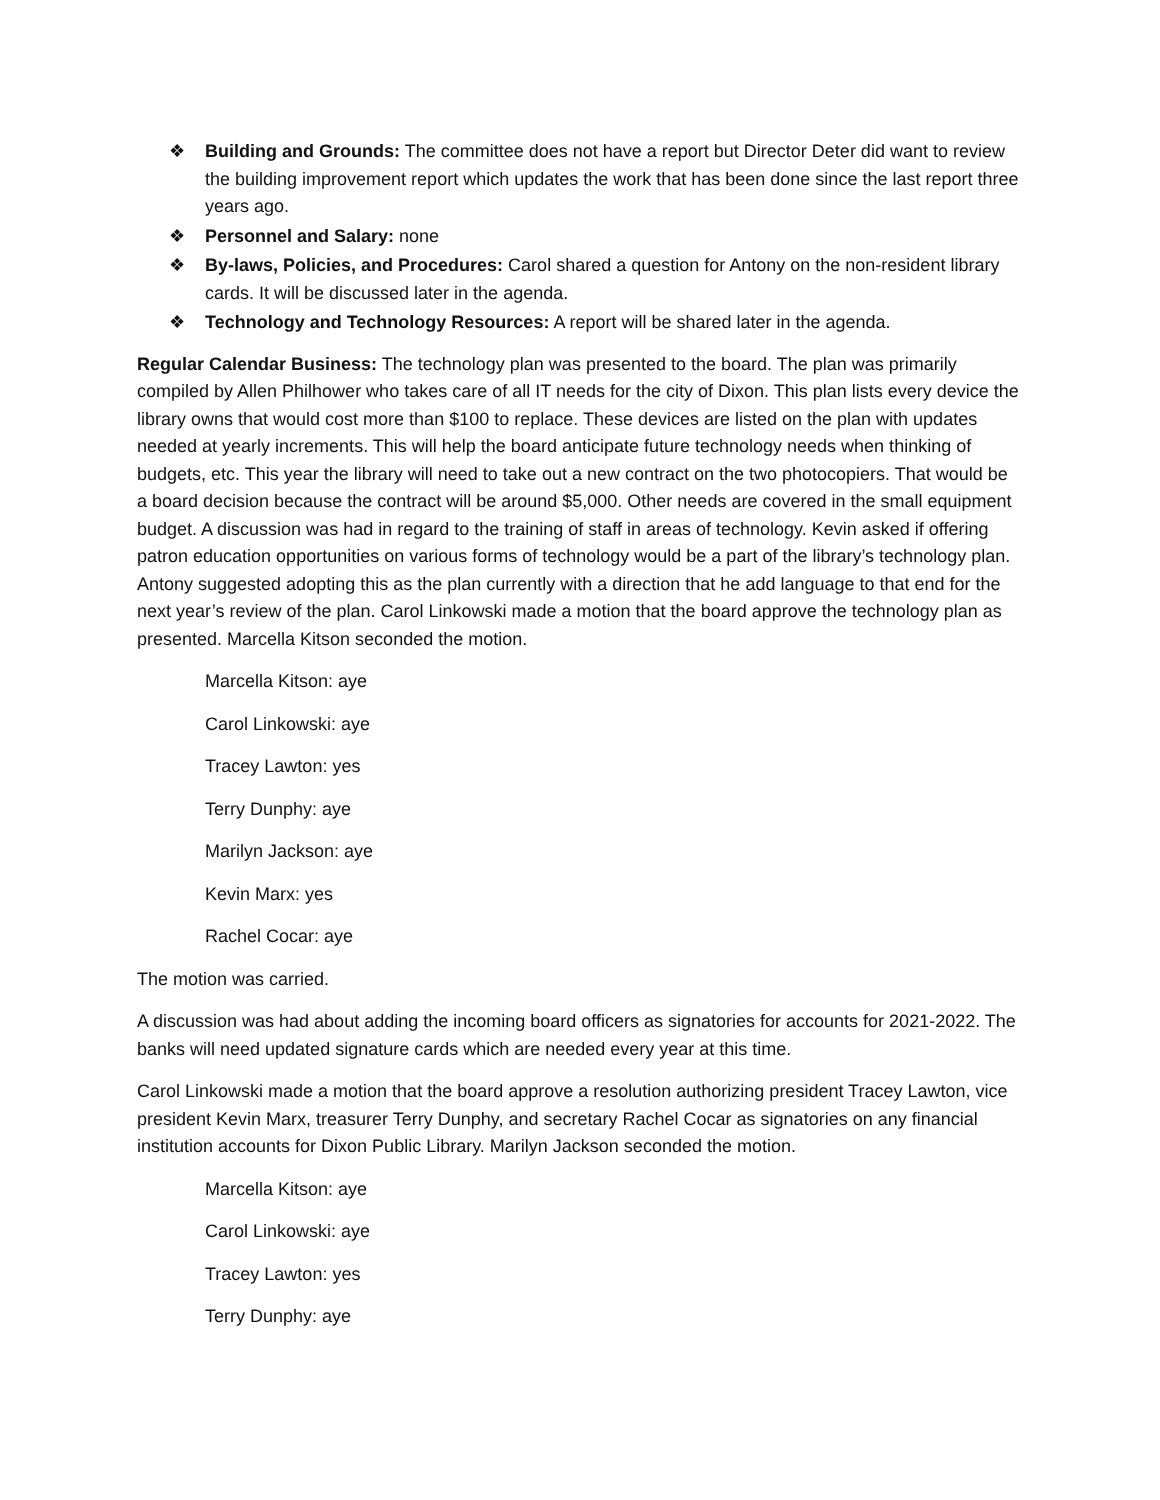❖ Building and Grounds: The committee does not have a report but Director Deter did want to review the building improvement report which updates the work that has been done since the last report three years ago.
❖ Personnel and Salary: none
❖ By-laws, Policies, and Procedures: Carol shared a question for Antony on the non-resident library cards. It will be discussed later in the agenda.
❖ Technology and Technology Resources: A report will be shared later in the agenda.
Regular Calendar Business: The technology plan was presented to the board. The plan was primarily compiled by Allen Philhower who takes care of all IT needs for the city of Dixon. This plan lists every device the library owns that would cost more than $100 to replace. These devices are listed on the plan with updates needed at yearly increments. This will help the board anticipate future technology needs when thinking of budgets, etc. This year the library will need to take out a new contract on the two photocopiers. That would be a board decision because the contract will be around $5,000. Other needs are covered in the small equipment budget. A discussion was had in regard to the training of staff in areas of technology. Kevin asked if offering patron education opportunities on various forms of technology would be a part of the library’s technology plan. Antony suggested adopting this as the plan currently with a direction that he add language to that end for the next year’s review of the plan. Carol Linkowski made a motion that the board approve the technology plan as presented. Marcella Kitson seconded the motion.
Marcella Kitson: aye
Carol Linkowski: aye
Tracey Lawton: yes
Terry Dunphy: aye
Marilyn Jackson: aye
Kevin Marx: yes
Rachel Cocar: aye
The motion was carried.
A discussion was had about adding the incoming board officers as signatories for accounts for 2021-2022. The banks will need updated signature cards which are needed every year at this time.
Carol Linkowski made a motion that the board approve a resolution authorizing president Tracey Lawton, vice president Kevin Marx, treasurer Terry Dunphy, and secretary Rachel Cocar as signatories on any financial institution accounts for Dixon Public Library. Marilyn Jackson seconded the motion.
Marcella Kitson: aye
Carol Linkowski: aye
Tracey Lawton: yes
Terry Dunphy: aye